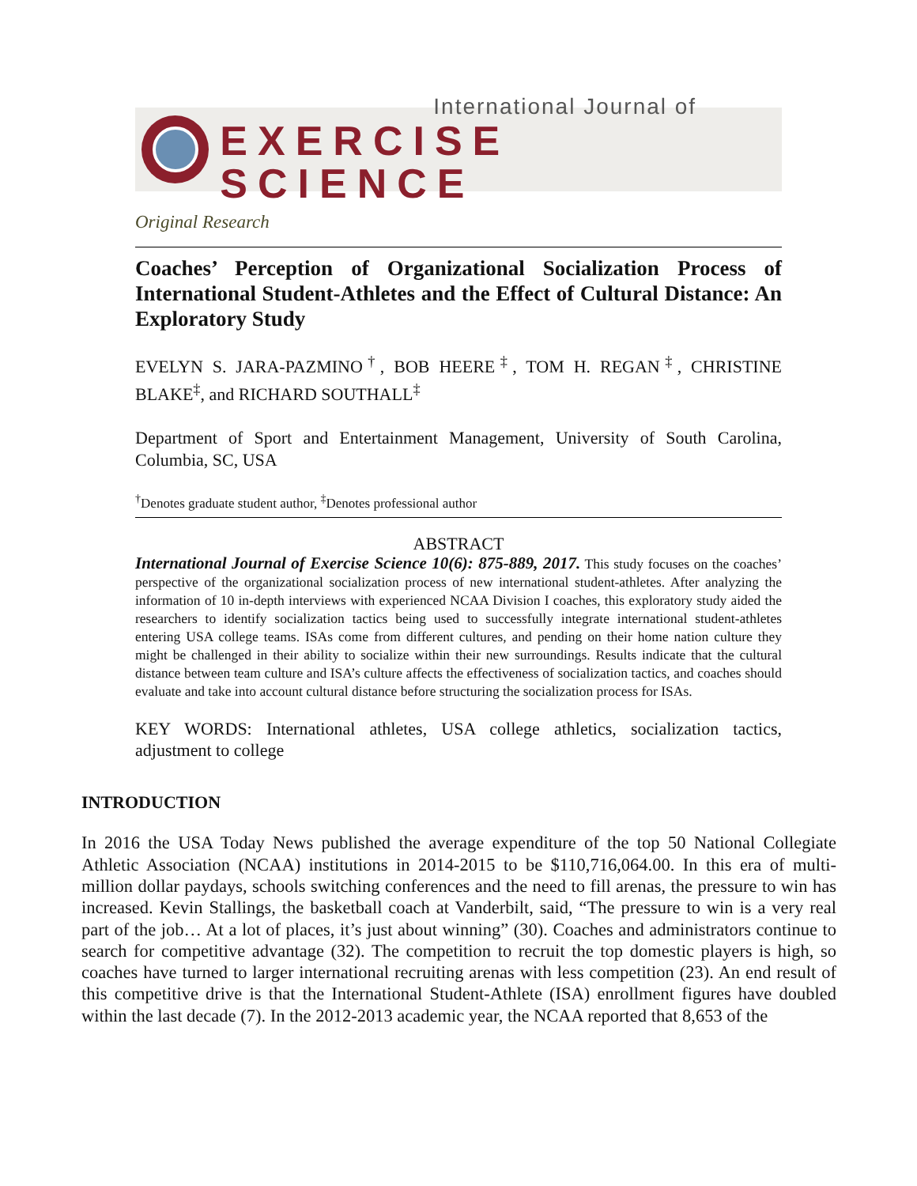International Journal of
EXERCISE SCIENCE
Original Research
Coaches’ Perception of Organizational Socialization Process of International Student-Athletes and the Effect of Cultural Distance: An Exploratory Study
EVELYN S. JARA-PAZMINO<sup>†</sup>, BOB HEERE<sup>‡</sup>, TOM H. REGAN<sup>‡</sup>, CHRISTINE BLAKE<sup>‡</sup>, and RICHARD SOUTHALL<sup>‡</sup>
Department of Sport and Entertainment Management, University of South Carolina, Columbia, SC, USA
<sup>†</sup> Denotes graduate student author, <sup>‡</sup>Denotes professional author
ABSTRACT
International Journal of Exercise Science 10(6): 875-889, 2017. This study focuses on the coaches’ perspective of the organizational socialization process of new international student-athletes. After analyzing the information of 10 in-depth interviews with experienced NCAA Division I coaches, this exploratory study aided the researchers to identify socialization tactics being used to successfully integrate international student-athletes entering USA college teams. ISAs come from different cultures, and pending on their home nation culture they might be challenged in their ability to socialize within their new surroundings. Results indicate that the cultural distance between team culture and ISA’s culture affects the effectiveness of socialization tactics, and coaches should evaluate and take into account cultural distance before structuring the socialization process for ISAs.
KEY WORDS: International athletes, USA college athletics, socialization tactics, adjustment to college
INTRODUCTION
In 2016 the USA Today News published the average expenditure of the top 50 National Collegiate Athletic Association (NCAA) institutions in 2014-2015 to be $110,716,064.00. In this era of multi-million dollar paydays, schools switching conferences and the need to fill arenas, the pressure to win has increased. Kevin Stallings, the basketball coach at Vanderbilt, said, “The pressure to win is a very real part of the job… At a lot of places, it’s just about winning” (30). Coaches and administrators continue to search for competitive advantage (32). The competition to recruit the top domestic players is high, so coaches have turned to larger international recruiting arenas with less competition (23). An end result of this competitive drive is that the International Student-Athlete (ISA) enrollment figures have doubled within the last decade (7). In the 2012-2013 academic year, the NCAA reported that 8,653 of the